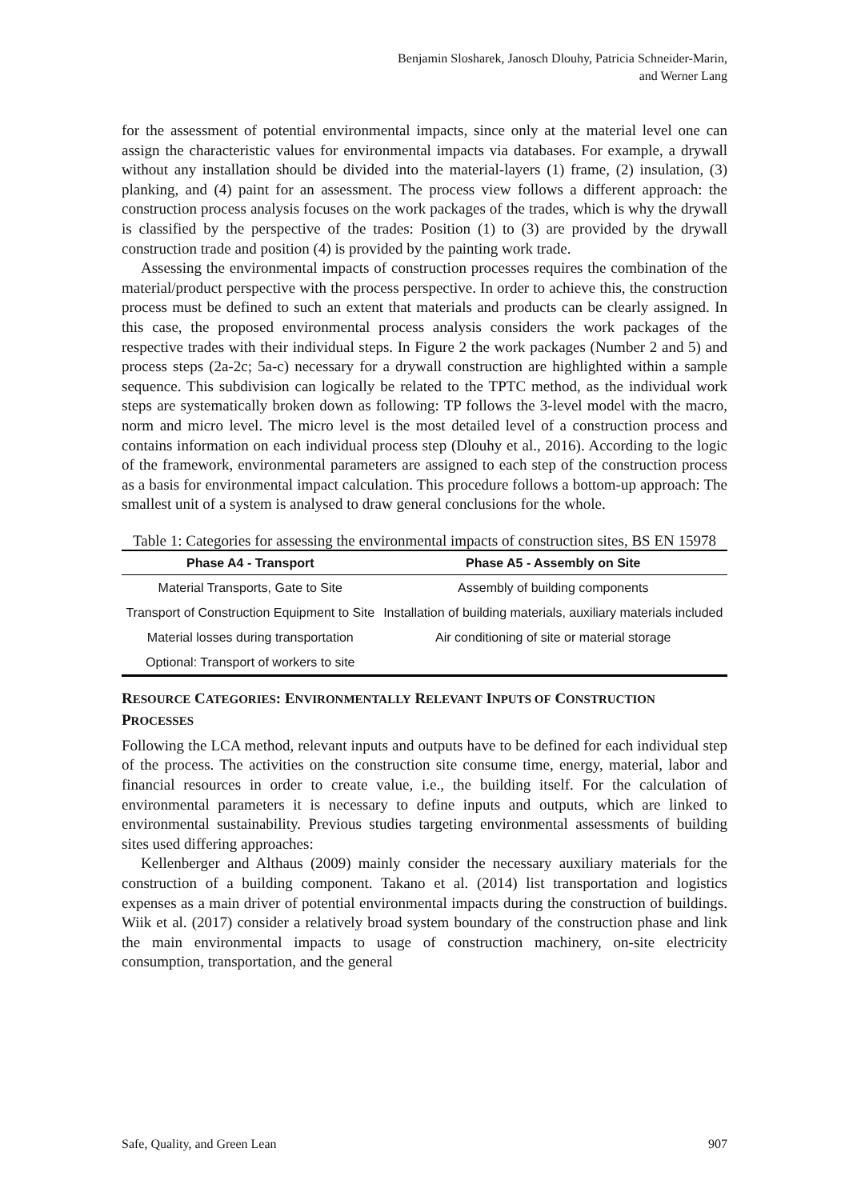Benjamin Slosharek, Janosch Dlouhy, Patricia Schneider-Marin,
and Werner Lang
for the assessment of potential environmental impacts, since only at the material level one can assign the characteristic values for environmental impacts via databases. For example, a drywall without any installation should be divided into the material-layers (1) frame, (2) insulation, (3) planking, and (4) paint for an assessment. The process view follows a different approach: the construction process analysis focuses on the work packages of the trades, which is why the drywall is classified by the perspective of the trades: Position (1) to (3) are provided by the drywall construction trade and position (4) is provided by the painting work trade.
Assessing the environmental impacts of construction processes requires the combination of the material/product perspective with the process perspective. In order to achieve this, the construction process must be defined to such an extent that materials and products can be clearly assigned. In this case, the proposed environmental process analysis considers the work packages of the respective trades with their individual steps. In Figure 2 the work packages (Number 2 and 5) and process steps (2a-2c; 5a-c) necessary for a drywall construction are highlighted within a sample sequence. This subdivision can logically be related to the TPTC method, as the individual work steps are systematically broken down as following: TP follows the 3-level model with the macro, norm and micro level. The micro level is the most detailed level of a construction process and contains information on each individual process step (Dlouhy et al., 2016). According to the logic of the framework, environmental parameters are assigned to each step of the construction process as a basis for environmental impact calculation. This procedure follows a bottom-up approach: The smallest unit of a system is analysed to draw general conclusions for the whole.
Table 1: Categories for assessing the environmental impacts of construction sites, BS EN 15978
| Phase A4 - Transport | Phase A5 - Assembly on Site |
| --- | --- |
| Material Transports, Gate to Site | Assembly of building components |
| Transport of Construction Equipment to Site | Installation of building materials, auxiliary materials included |
| Material losses during transportation | Air conditioning of site or material storage |
| Optional: Transport of workers to site | |
RESOURCE CATEGORIES: ENVIRONMENTALLY RELEVANT INPUTS OF CONSTRUCTION PROCESSES
Following the LCA method, relevant inputs and outputs have to be defined for each individual step of the process. The activities on the construction site consume time, energy, material, labor and financial resources in order to create value, i.e., the building itself. For the calculation of environmental parameters it is necessary to define inputs and outputs, which are linked to environmental sustainability. Previous studies targeting environmental assessments of building sites used differing approaches:
Kellenberger and Althaus (2009) mainly consider the necessary auxiliary materials for the construction of a building component. Takano et al. (2014) list transportation and logistics expenses as a main driver of potential environmental impacts during the construction of buildings. Wiik et al. (2017) consider a relatively broad system boundary of the construction phase and link the main environmental impacts to usage of construction machinery, on-site electricity consumption, transportation, and the general
Safe, Quality, and Green Lean 907